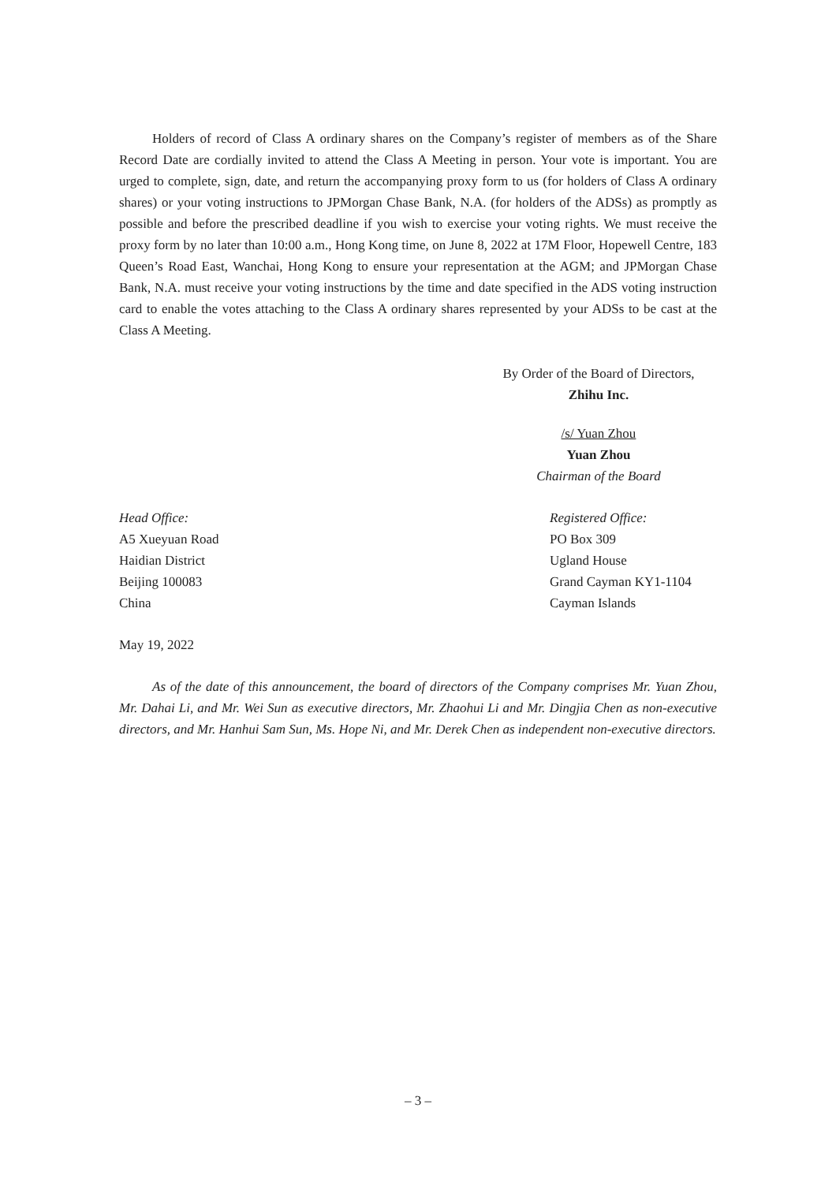Holders of record of Class A ordinary shares on the Company’s register of members as of the Share Record Date are cordially invited to attend the Class A Meeting in person. Your vote is important. You are urged to complete, sign, date, and return the accompanying proxy form to us (for holders of Class A ordinary shares) or your voting instructions to JPMorgan Chase Bank, N.A. (for holders of the ADSs) as promptly as possible and before the prescribed deadline if you wish to exercise your voting rights. We must receive the proxy form by no later than 10:00 a.m., Hong Kong time, on June 8, 2022 at 17M Floor, Hopewell Centre, 183 Queen’s Road East, Wanchai, Hong Kong to ensure your representation at the AGM; and JPMorgan Chase Bank, N.A. must receive your voting instructions by the time and date specified in the ADS voting instruction card to enable the votes attaching to the Class A ordinary shares represented by your ADSs to be cast at the Class A Meeting.
By Order of the Board of Directors,
Zhihu Inc.
/s/ Yuan Zhou
Yuan Zhou
Chairman of the Board
Head Office:
A5 Xueyuan Road
Haidian District
Beijing 100083
China
Registered Office:
PO Box 309
Ugland House
Grand Cayman KY1-1104
Cayman Islands
May 19, 2022
As of the date of this announcement, the board of directors of the Company comprises Mr. Yuan Zhou, Mr. Dahai Li, and Mr. Wei Sun as executive directors, Mr. Zhaohui Li and Mr. Dingjia Chen as non-executive directors, and Mr. Hanhui Sam Sun, Ms. Hope Ni, and Mr. Derek Chen as independent non-executive directors.
– 3 –